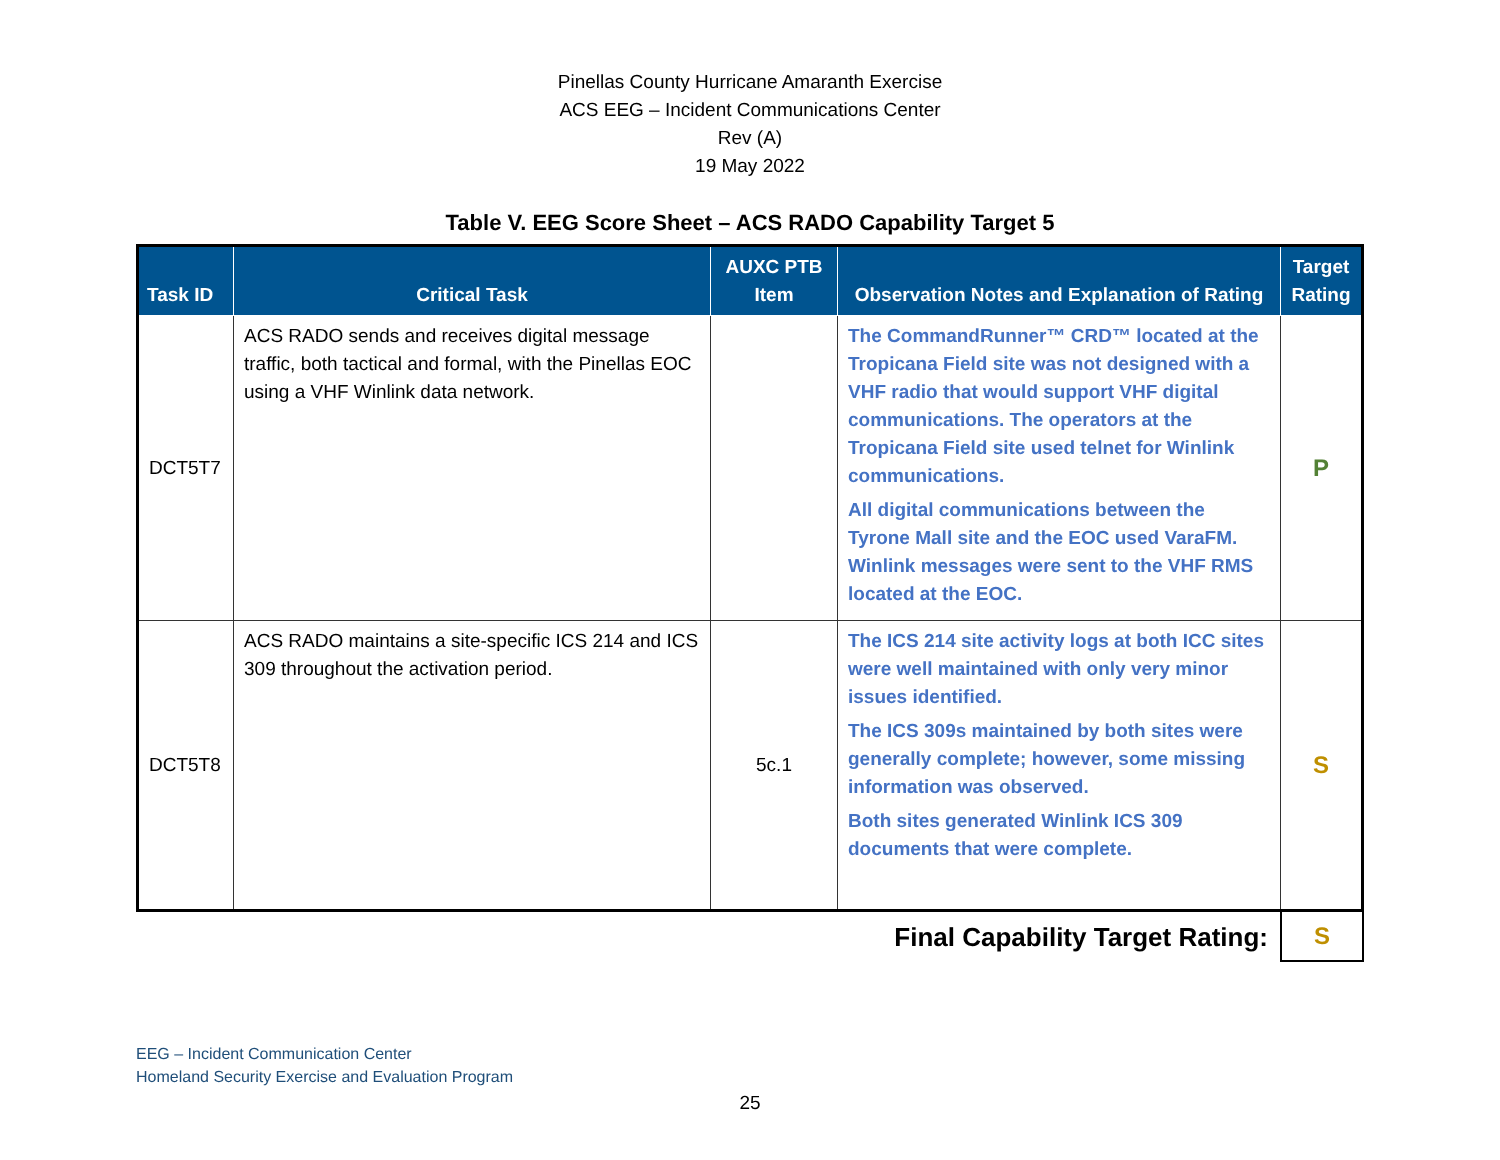Pinellas County Hurricane Amaranth Exercise
ACS EEG – Incident Communications Center
Rev (A)
19 May 2022
Table V. EEG Score Sheet – ACS RADO Capability Target 5
| Task ID | Critical Task | AUXC PTB Item | Observation Notes and Explanation of Rating | Target Rating |
| --- | --- | --- | --- | --- |
| DCT5T7 | ACS RADO sends and receives digital message traffic, both tactical and formal, with the Pinellas EOC using a VHF Winlink data network. | | The CommandRunner™ CRD™ located at the Tropicana Field site was not designed with a VHF radio that would support VHF digital communications. The operators at the Tropicana Field site used telnet for Winlink communications. All digital communications between the Tyrone Mall site and the EOC used VaraFM. Winlink messages were sent to the VHF RMS located at the EOC. | P |
| DCT5T8 | ACS RADO maintains a site-specific ICS 214 and ICS 309 throughout the activation period. | 5c.1 | The ICS 214 site activity logs at both ICC sites were well maintained with only very minor issues identified. The ICS 309s maintained by both sites were generally complete; however, some missing information was observed. Both sites generated Winlink ICS 309 documents that were complete. | S |
Final Capability Target Rating:
S
EEG – Incident Communication Center
Homeland Security Exercise and Evaluation Program
25